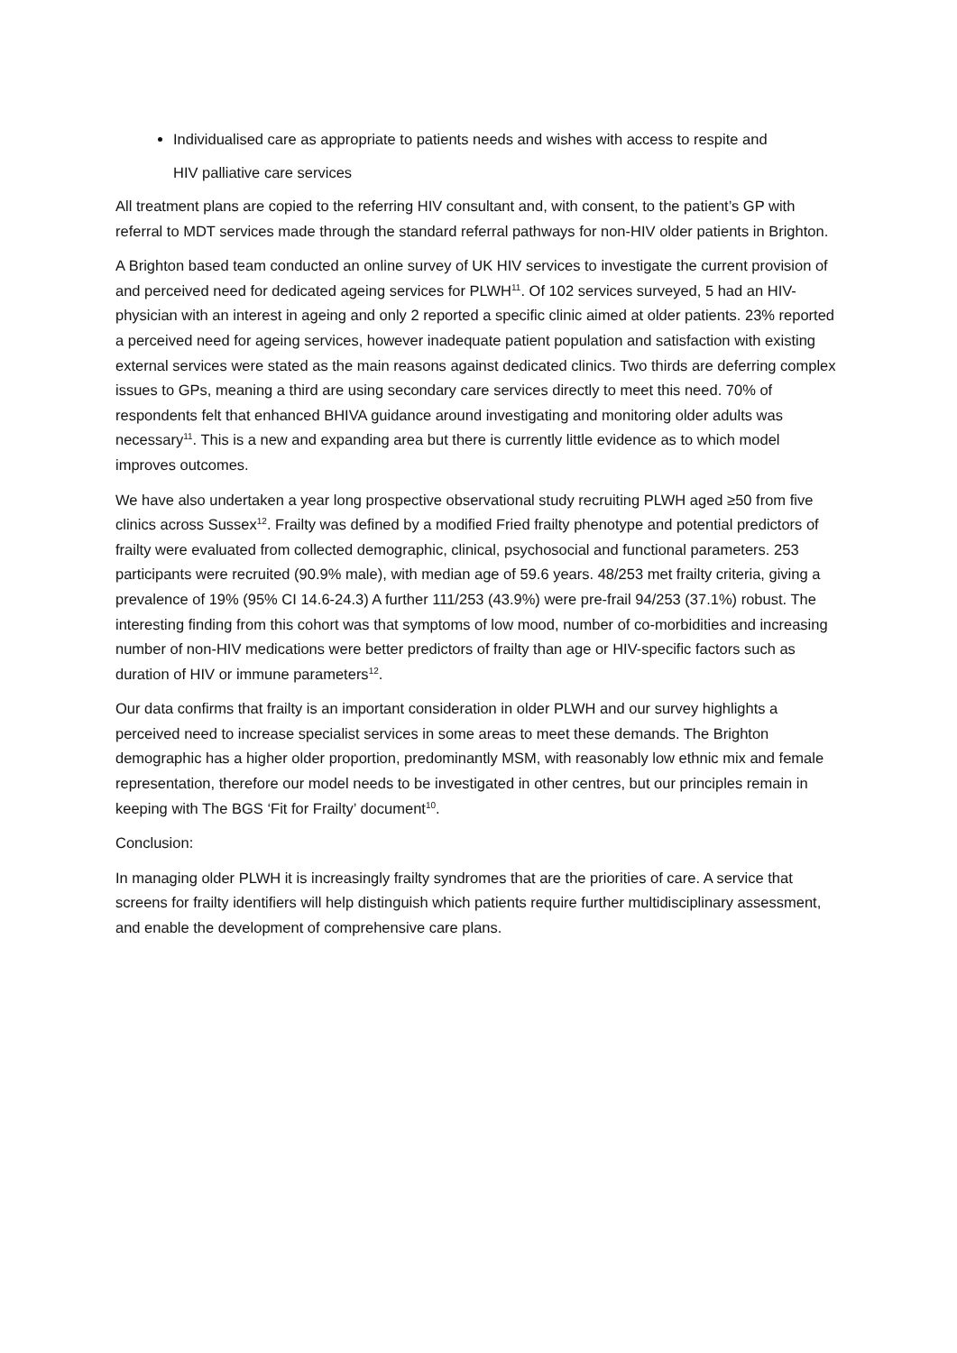Individualised care as appropriate to patients needs and wishes with access to respite and
HIV palliative care services
All treatment plans are copied to the referring HIV consultant and, with consent, to the patient’s GP with referral to MDT services made through the standard referral pathways for non-HIV older patients in Brighton.
A Brighton based team conducted an online survey of UK HIV services to investigate the current provision of and perceived need for dedicated ageing services for PLWH<sup>11</sup>. Of 102 services surveyed, 5 had an HIV-physician with an interest in ageing and only 2 reported a specific clinic aimed at older patients. 23% reported a perceived need for ageing services, however inadequate patient population and satisfaction with existing external services were stated as the main reasons against dedicated clinics. Two thirds are deferring complex issues to GPs, meaning a third are using secondary care services directly to meet this need. 70% of respondents felt that enhanced BHIVA guidance around investigating and monitoring older adults was necessary<sup>11</sup>. This is a new and expanding area but there is currently little evidence as to which model improves outcomes.
We have also undertaken a year long prospective observational study recruiting PLWH aged ≥50 from five clinics across Sussex<sup>12</sup>. Frailty was defined by a modified Fried frailty phenotype and potential predictors of frailty were evaluated from collected demographic, clinical, psychosocial and functional parameters. 253 participants were recruited (90.9% male), with median age of 59.6 years. 48/253 met frailty criteria, giving a prevalence of 19% (95% CI 14.6-24.3) A further 111/253 (43.9%) were pre-frail 94/253 (37.1%) robust. The interesting finding from this cohort was that symptoms of low mood, number of co-morbidities and increasing number of non-HIV medications were better predictors of frailty than age or HIV-specific factors such as duration of HIV or immune parameters<sup>12</sup>.
Our data confirms that frailty is an important consideration in older PLWH and our survey highlights a perceived need to increase specialist services in some areas to meet these demands. The Brighton demographic has a higher older proportion, predominantly MSM, with reasonably low ethnic mix and female representation, therefore our model needs to be investigated in other centres, but our principles remain in keeping with The BGS ‘Fit for Frailty’ document<sup>10</sup>.
Conclusion:
In managing older PLWH it is increasingly frailty syndromes that are the priorities of care. A service that screens for frailty identifiers will help distinguish which patients require further multidisciplinary assessment, and enable the development of comprehensive care plans.